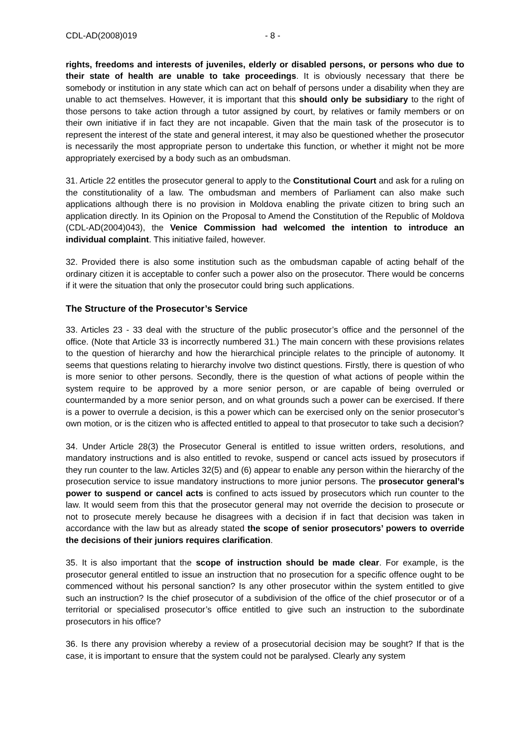CDL-AD(2008)019 - 8 -
rights, freedoms and interests of juveniles, elderly or disabled persons, or persons who due to their state of health are unable to take proceedings. It is obviously necessary that there be somebody or institution in any state which can act on behalf of persons under a disability when they are unable to act themselves. However, it is important that this should only be subsidiary to the right of those persons to take action through a tutor assigned by court, by relatives or family members or on their own initiative if in fact they are not incapable. Given that the main task of the prosecutor is to represent the interest of the state and general interest, it may also be questioned whether the prosecutor is necessarily the most appropriate person to undertake this function, or whether it might not be more appropriately exercised by a body such as an ombudsman.
31. Article 22 entitles the prosecutor general to apply to the Constitutional Court and ask for a ruling on the constitutionality of a law. The ombudsman and members of Parliament can also make such applications although there is no provision in Moldova enabling the private citizen to bring such an application directly. In its Opinion on the Proposal to Amend the Constitution of the Republic of Moldova (CDL-AD(2004)043), the Venice Commission had welcomed the intention to introduce an individual complaint. This initiative failed, however.
32. Provided there is also some institution such as the ombudsman capable of acting behalf of the ordinary citizen it is acceptable to confer such a power also on the prosecutor. There would be concerns if it were the situation that only the prosecutor could bring such applications.
The Structure of the Prosecutor’s Service
33. Articles 23 - 33 deal with the structure of the public prosecutor’s office and the personnel of the office. (Note that Article 33 is incorrectly numbered 31.) The main concern with these provisions relates to the question of hierarchy and how the hierarchical principle relates to the principle of autonomy. It seems that questions relating to hierarchy involve two distinct questions. Firstly, there is question of who is more senior to other persons. Secondly, there is the question of what actions of people within the system require to be approved by a more senior person, or are capable of being overruled or countermanded by a more senior person, and on what grounds such a power can be exercised. If there is a power to overrule a decision, is this a power which can be exercised only on the senior prosecutor’s own motion, or is the citizen who is affected entitled to appeal to that prosecutor to take such a decision?
34. Under Article 28(3) the Prosecutor General is entitled to issue written orders, resolutions, and mandatory instructions and is also entitled to revoke, suspend or cancel acts issued by prosecutors if they run counter to the law. Articles 32(5) and (6) appear to enable any person within the hierarchy of the prosecution service to issue mandatory instructions to more junior persons. The prosecutor general’s power to suspend or cancel acts is confined to acts issued by prosecutors which run counter to the law. It would seem from this that the prosecutor general may not override the decision to prosecute or not to prosecute merely because he disagrees with a decision if in fact that decision was taken in accordance with the law but as already stated the scope of senior prosecutors’ powers to override the decisions of their juniors requires clarification.
35. It is also important that the scope of instruction should be made clear. For example, is the prosecutor general entitled to issue an instruction that no prosecution for a specific offence ought to be commenced without his personal sanction? Is any other prosecutor within the system entitled to give such an instruction? Is the chief prosecutor of a subdivision of the office of the chief prosecutor or of a territorial or specialised prosecutor’s office entitled to give such an instruction to the subordinate prosecutors in his office?
36. Is there any provision whereby a review of a prosecutorial decision may be sought? If that is the case, it is important to ensure that the system could not be paralysed. Clearly any system